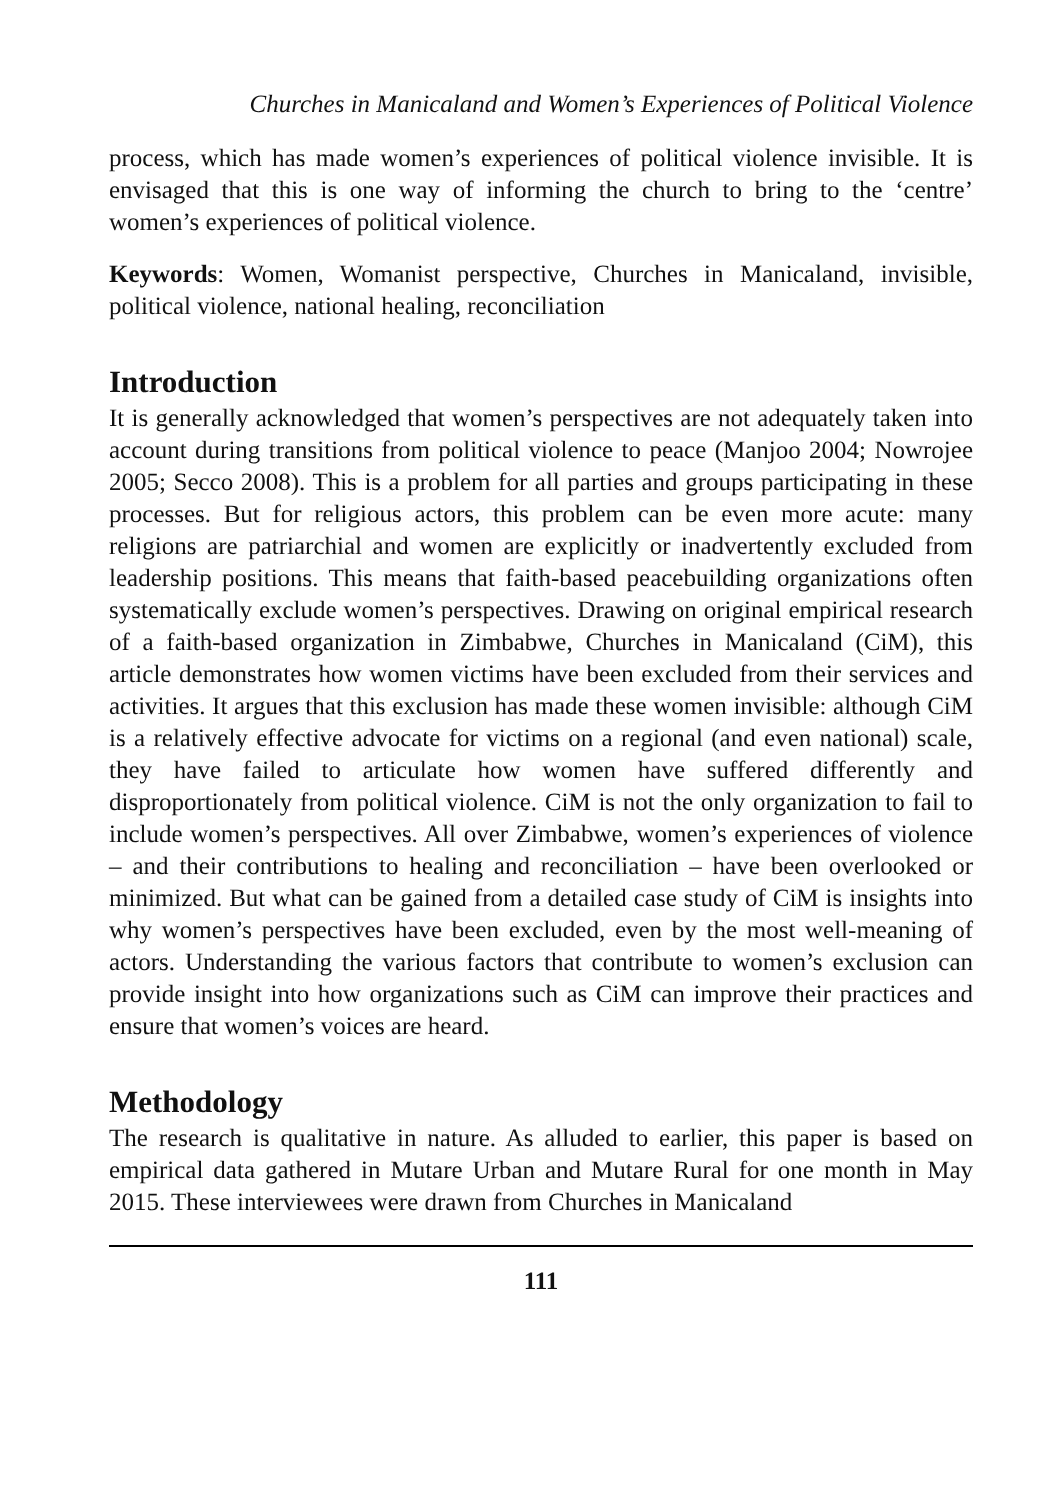Churches in Manicaland and Women’s Experiences of Political Violence
process, which has made women’s experiences of political violence invisible. It is envisaged that this is one way of informing the church to bring to the ‘centre’ women’s experiences of political violence.
Keywords: Women, Womanist perspective, Churches in Manicaland, invisible, political violence, national healing, reconciliation
Introduction
It is generally acknowledged that women’s perspectives are not adequately taken into account during transitions from political violence to peace (Manjoo 2004; Nowrojee 2005; Secco 2008). This is a problem for all parties and groups participating in these processes. But for religious actors, this problem can be even more acute: many religions are patriarchial and women are explicitly or inadvertently excluded from leadership positions. This means that faith-based peacebuilding organizations often systematically exclude women’s perspectives. Drawing on original empirical research of a faith-based organization in Zimbabwe, Churches in Manicaland (CiM), this article demonstrates how women victims have been excluded from their services and activities. It argues that this exclusion has made these women invisible: although CiM is a relatively effective advocate for victims on a regional (and even national) scale, they have failed to articulate how women have suffered differently and disproportionately from political violence. CiM is not the only organization to fail to include women’s perspectives. All over Zimbabwe, women’s experiences of violence – and their contributions to healing and reconciliation – have been overlooked or minimized. But what can be gained from a detailed case study of CiM is insights into why women’s perspectives have been excluded, even by the most well-meaning of actors. Understanding the various factors that contribute to women’s exclusion can provide insight into how organizations such as CiM can improve their practices and ensure that women’s voices are heard.
Methodology
The research is qualitative in nature. As alluded to earlier, this paper is based on empirical data gathered in Mutare Urban and Mutare Rural for one month in May 2015. These interviewees were drawn from Churches in Manicaland
111